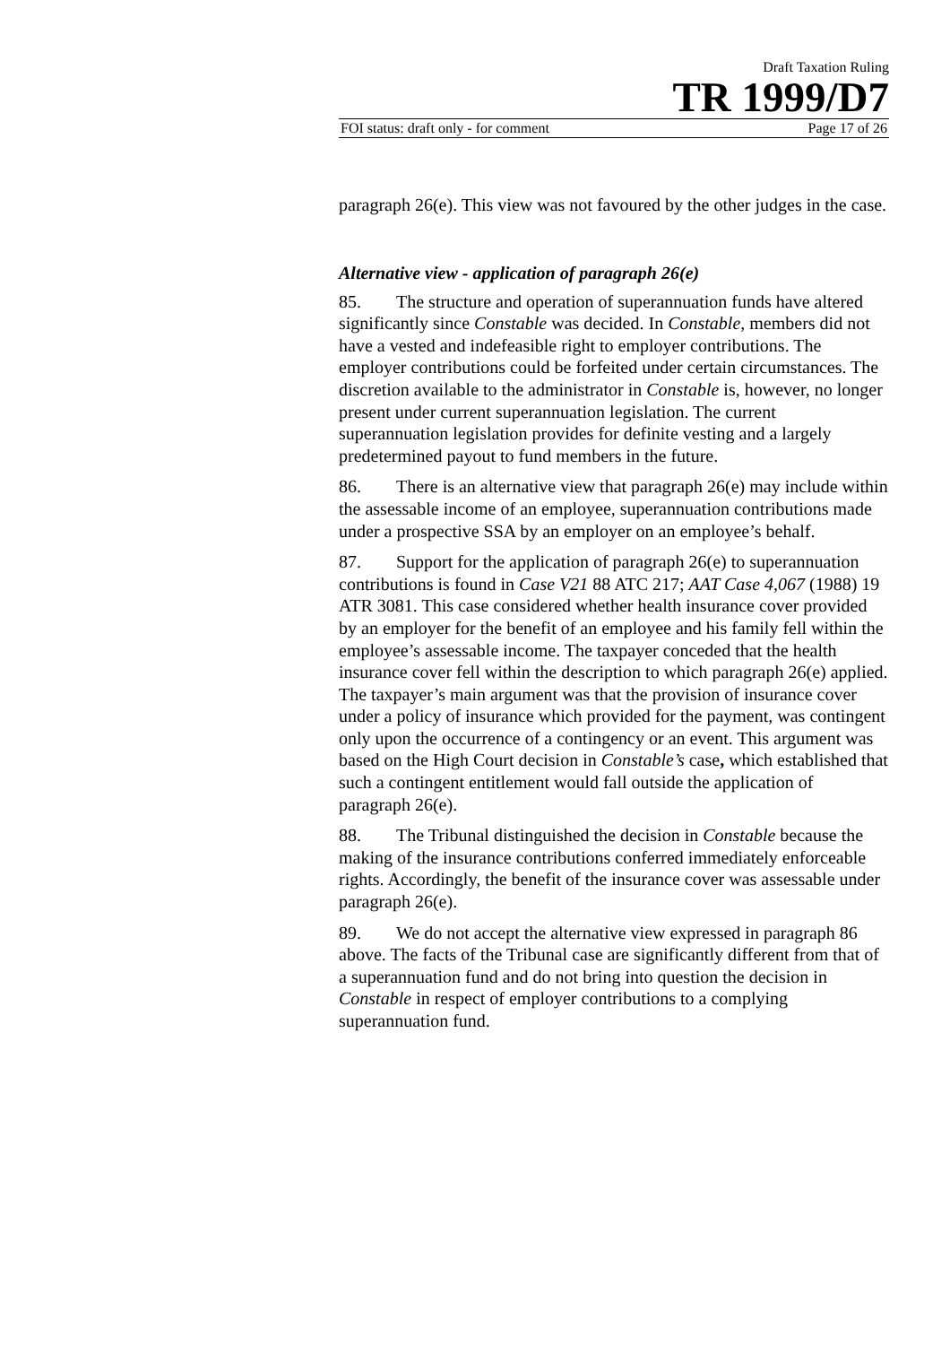Draft Taxation Ruling
TR 1999/D7
FOI status: draft only - for comment Page 17 of 26
paragraph 26(e). This view was not favoured by the other judges in the case.
Alternative view - application of paragraph 26(e)
85. The structure and operation of superannuation funds have altered significantly since Constable was decided. In Constable, members did not have a vested and indefeasible right to employer contributions. The employer contributions could be forfeited under certain circumstances. The discretion available to the administrator in Constable is, however, no longer present under current superannuation legislation. The current superannuation legislation provides for definite vesting and a largely predetermined payout to fund members in the future.
86. There is an alternative view that paragraph 26(e) may include within the assessable income of an employee, superannuation contributions made under a prospective SSA by an employer on an employee’s behalf.
87. Support for the application of paragraph 26(e) to superannuation contributions is found in Case V21 88 ATC 217; AAT Case 4,067 (1988) 19 ATR 3081. This case considered whether health insurance cover provided by an employer for the benefit of an employee and his family fell within the employee’s assessable income. The taxpayer conceded that the health insurance cover fell within the description to which paragraph 26(e) applied. The taxpayer’s main argument was that the provision of insurance cover under a policy of insurance which provided for the payment, was contingent only upon the occurrence of a contingency or an event. This argument was based on the High Court decision in Constable’s case, which established that such a contingent entitlement would fall outside the application of paragraph 26(e).
88. The Tribunal distinguished the decision in Constable because the making of the insurance contributions conferred immediately enforceable rights. Accordingly, the benefit of the insurance cover was assessable under paragraph 26(e).
89. We do not accept the alternative view expressed in paragraph 86 above. The facts of the Tribunal case are significantly different from that of a superannuation fund and do not bring into question the decision in Constable in respect of employer contributions to a complying superannuation fund.